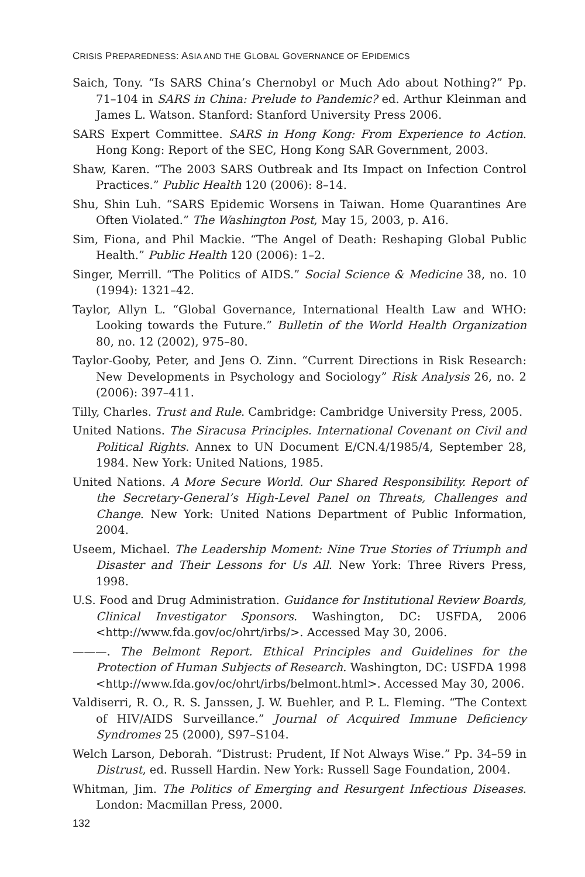CRISIS PREPAREDNESS: ASIA AND THE GLOBAL GOVERNANCE OF EPIDEMICS
Saich, Tony. “Is SARS China’s Chernobyl or Much Ado about Nothing?” Pp. 71–104 in SARS in China: Prelude to Pandemic? ed. Arthur Kleinman and James L. Watson. Stanford: Stanford University Press 2006.
SARS Expert Committee. SARS in Hong Kong: From Experience to Action. Hong Kong: Report of the SEC, Hong Kong SAR Government, 2003.
Shaw, Karen. “The 2003 SARS Outbreak and Its Impact on Infection Control Practices.” Public Health 120 (2006): 8–14.
Shu, Shin Luh. “SARS Epidemic Worsens in Taiwan. Home Quarantines Are Often Violated.” The Washington Post, May 15, 2003, p. A16.
Sim, Fiona, and Phil Mackie. “The Angel of Death: Reshaping Global Public Health.” Public Health 120 (2006): 1–2.
Singer, Merrill. “The Politics of AIDS.” Social Science & Medicine 38, no. 10 (1994): 1321–42.
Taylor, Allyn L. “Global Governance, International Health Law and WHO: Looking towards the Future.” Bulletin of the World Health Organization 80, no. 12 (2002), 975–80.
Taylor-Gooby, Peter, and Jens O. Zinn. “Current Directions in Risk Research: New Developments in Psychology and Sociology” Risk Analysis 26, no. 2 (2006): 397–411.
Tilly, Charles. Trust and Rule. Cambridge: Cambridge University Press, 2005.
United Nations. The Siracusa Principles. International Covenant on Civil and Political Rights. Annex to UN Document E/CN.4/1985/4, September 28, 1984. New York: United Nations, 1985.
United Nations. A More Secure World. Our Shared Responsibility. Report of the Secretary-General’s High-Level Panel on Threats, Challenges and Change. New York: United Nations Department of Public Information, 2004.
Useem, Michael. The Leadership Moment: Nine True Stories of Triumph and Disaster and Their Lessons for Us All. New York: Three Rivers Press, 1998.
U.S. Food and Drug Administration. Guidance for Institutional Review Boards, Clinical Investigator Sponsors. Washington, DC: USFDA, 2006 <http://www.fda.gov/oc/ohrt/irbs/>. Accessed May 30, 2006.
———. The Belmont Report. Ethical Principles and Guidelines for the Protection of Human Subjects of Research. Washington, DC: USFDA 1998 <http://www.fda.gov/oc/ohrt/irbs/belmont.html>. Accessed May 30, 2006.
Valdiserri, R. O., R. S. Janssen, J. W. Buehler, and P. L. Fleming. “The Context of HIV/AIDS Surveillance.” Journal of Acquired Immune Deficiency Syndromes 25 (2000), S97–S104.
Welch Larson, Deborah. “Distrust: Prudent, If Not Always Wise.” Pp. 34–59 in Distrust, ed. Russell Hardin. New York: Russell Sage Foundation, 2004.
Whitman, Jim. The Politics of Emerging and Resurgent Infectious Diseases. London: Macmillan Press, 2000.
132